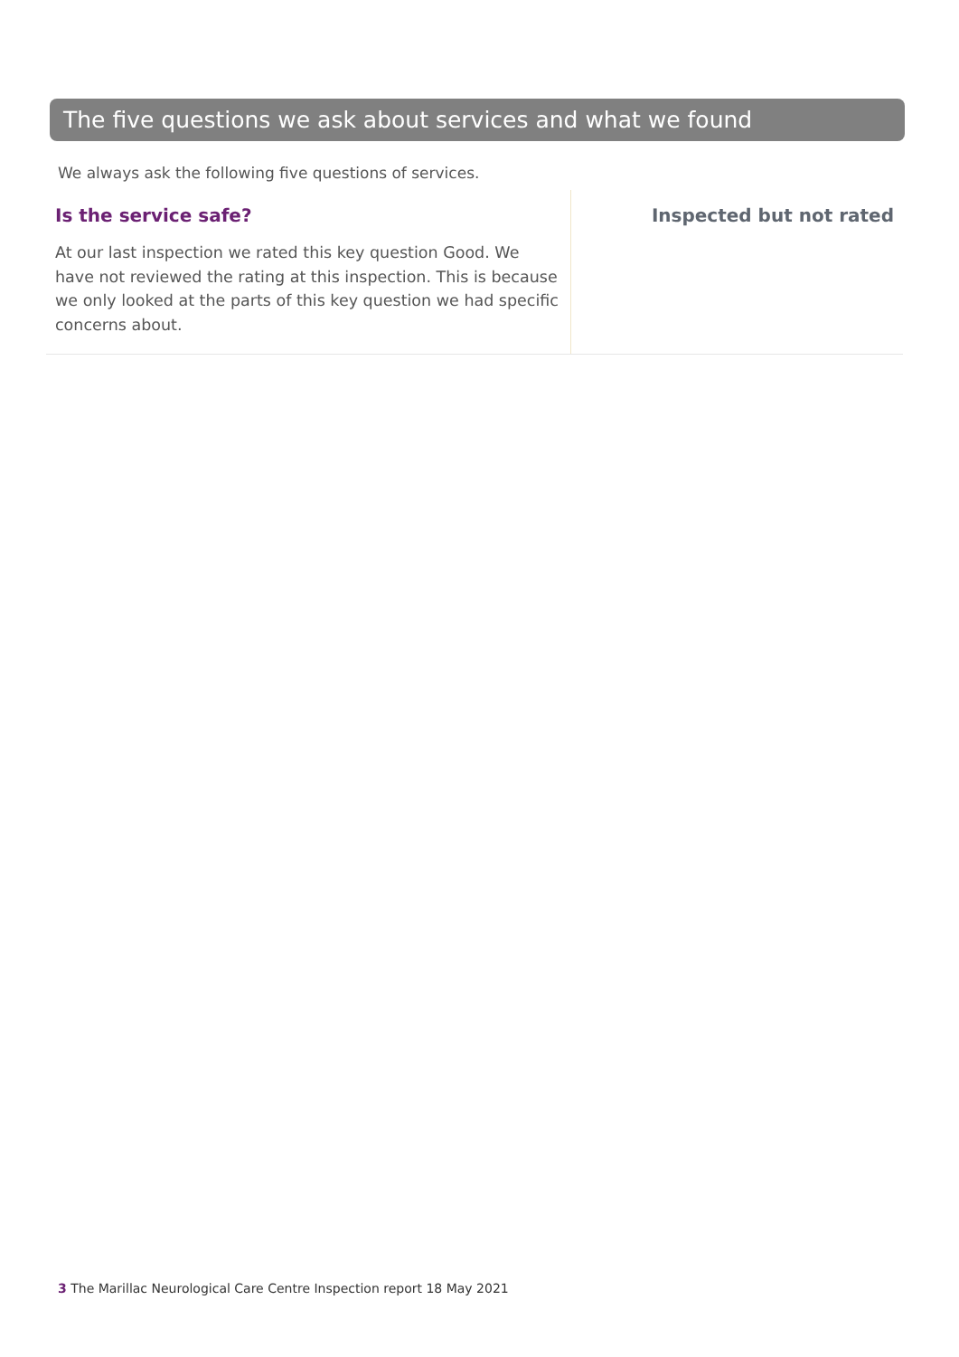The five questions we ask about services and what we found
We always ask the following five questions of services.
Is the service safe?
At our last inspection we rated this key question Good. We have not reviewed the rating at this inspection. This is because we only looked at the parts of this key question we had specific concerns about.
Inspected but not rated
3 The Marillac Neurological Care Centre Inspection report 18 May 2021